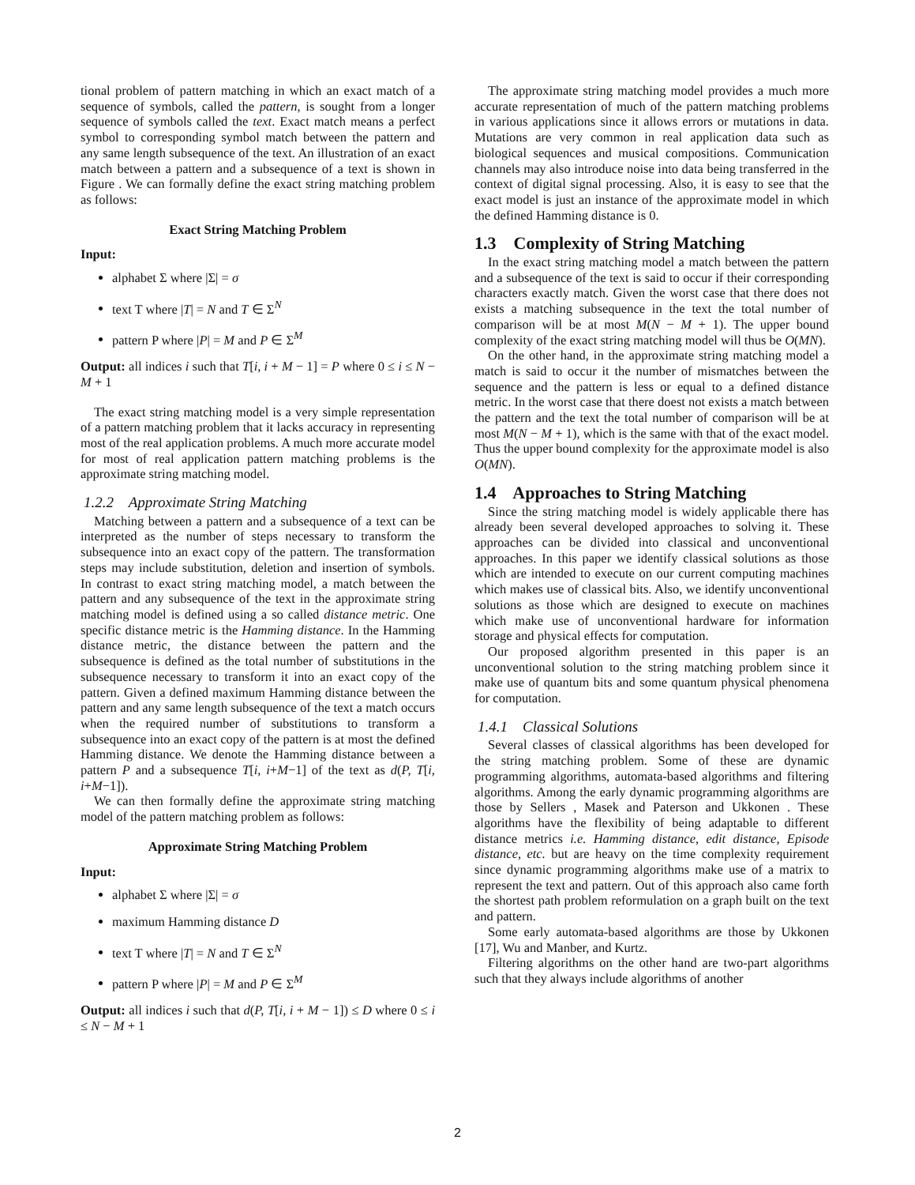tional problem of pattern matching in which an exact match of a sequence of symbols, called the pattern, is sought from a longer sequence of symbols called the text. Exact match means a perfect symbol to corresponding symbol match between the pattern and any same length subsequence of the text. An illustration of an exact match between a pattern and a subsequence of a text is shown in Figure . We can formally define the exact string matching problem as follows:
Exact String Matching Problem
Input:
alphabet Σ where |Σ| = σ
text T where |T| = N and T ∈ Σ<sup>N</sup>
pattern P where |P| = M and P ∈ Σ<sup>M</sup>
Output: all indices i such that T[i, i + M − 1] = P where 0 ≤ i ≤ N − M + 1
The exact string matching model is a very simple representation of a pattern matching problem that it lacks accuracy in representing most of the real application problems. A much more accurate model for most of real application pattern matching problems is the approximate string matching model.
1.2.2 Approximate String Matching
Matching between a pattern and a subsequence of a text can be interpreted as the number of steps necessary to transform the subsequence into an exact copy of the pattern. The transformation steps may include substitution, deletion and insertion of symbols. In contrast to exact string matching model, a match between the pattern and any subsequence of the text in the approximate string matching model is defined using a so called distance metric. One specific distance metric is the Hamming distance. In the Hamming distance metric, the distance between the pattern and the subsequence is defined as the total number of substitutions in the subsequence necessary to transform it into an exact copy of the pattern. Given a defined maximum Hamming distance between the pattern and any same length subsequence of the text a match occurs when the required number of substitutions to transform a subsequence into an exact copy of the pattern is at most the defined Hamming distance. We denote the Hamming distance between a pattern P and a subsequence T[i, i+M−1] of the text as d(P, T[i, i+M−1]).
We can then formally define the approximate string matching model of the pattern matching problem as follows:
Approximate String Matching Problem
Input:
alphabet Σ where |Σ| = σ
maximum Hamming distance D
text T where |T| = N and T ∈ Σ<sup>N</sup>
pattern P where |P| = M and P ∈ Σ<sup>M</sup>
Output: all indices i such that d(P, T[i, i + M − 1]) ≤ D where 0 ≤ i ≤ N − M + 1
The approximate string matching model provides a much more accurate representation of much of the pattern matching problems in various applications since it allows errors or mutations in data. Mutations are very common in real application data such as biological sequences and musical compositions. Communication channels may also introduce noise into data being transferred in the context of digital signal processing. Also, it is easy to see that the exact model is just an instance of the approximate model in which the defined Hamming distance is 0.
1.3 Complexity of String Matching
In the exact string matching model a match between the pattern and a subsequence of the text is said to occur if their corresponding characters exactly match. Given the worst case that there does not exists a matching subsequence in the text the total number of comparison will be at most M(N − M + 1). The upper bound complexity of the exact string matching model will thus be O(MN).
On the other hand, in the approximate string matching model a match is said to occur it the number of mismatches between the sequence and the pattern is less or equal to a defined distance metric. In the worst case that there doest not exists a match between the pattern and the text the total number of comparison will be at most M(N − M + 1), which is the same with that of the exact model. Thus the upper bound complexity for the approximate model is also O(MN).
1.4 Approaches to String Matching
Since the string matching model is widely applicable there has already been several developed approaches to solving it. These approaches can be divided into classical and unconventional approaches. In this paper we identify classical solutions as those which are intended to execute on our current computing machines which makes use of classical bits. Also, we identify unconventional solutions as those which are designed to execute on machines which make use of unconventional hardware for information storage and physical effects for computation.
Our proposed algorithm presented in this paper is an unconventional solution to the string matching problem since it make use of quantum bits and some quantum physical phenomena for computation.
1.4.1 Classical Solutions
Several classes of classical algorithms has been developed for the string matching problem. Some of these are dynamic programming algorithms, automata-based algorithms and filtering algorithms. Among the early dynamic programming algorithms are those by Sellers , Masek and Paterson and Ukkonen . These algorithms have the flexibility of being adaptable to different distance metrics i.e. Hamming distance, edit distance, Episode distance, etc. but are heavy on the time complexity requirement since dynamic programming algorithms make use of a matrix to represent the text and pattern. Out of this approach also came forth the shortest path problem reformulation on a graph built on the text and pattern.
Some early automata-based algorithms are those by Ukkonen [17], Wu and Manber, and Kurtz.
Filtering algorithms on the other hand are two-part algorithms such that they always include algorithms of another
2